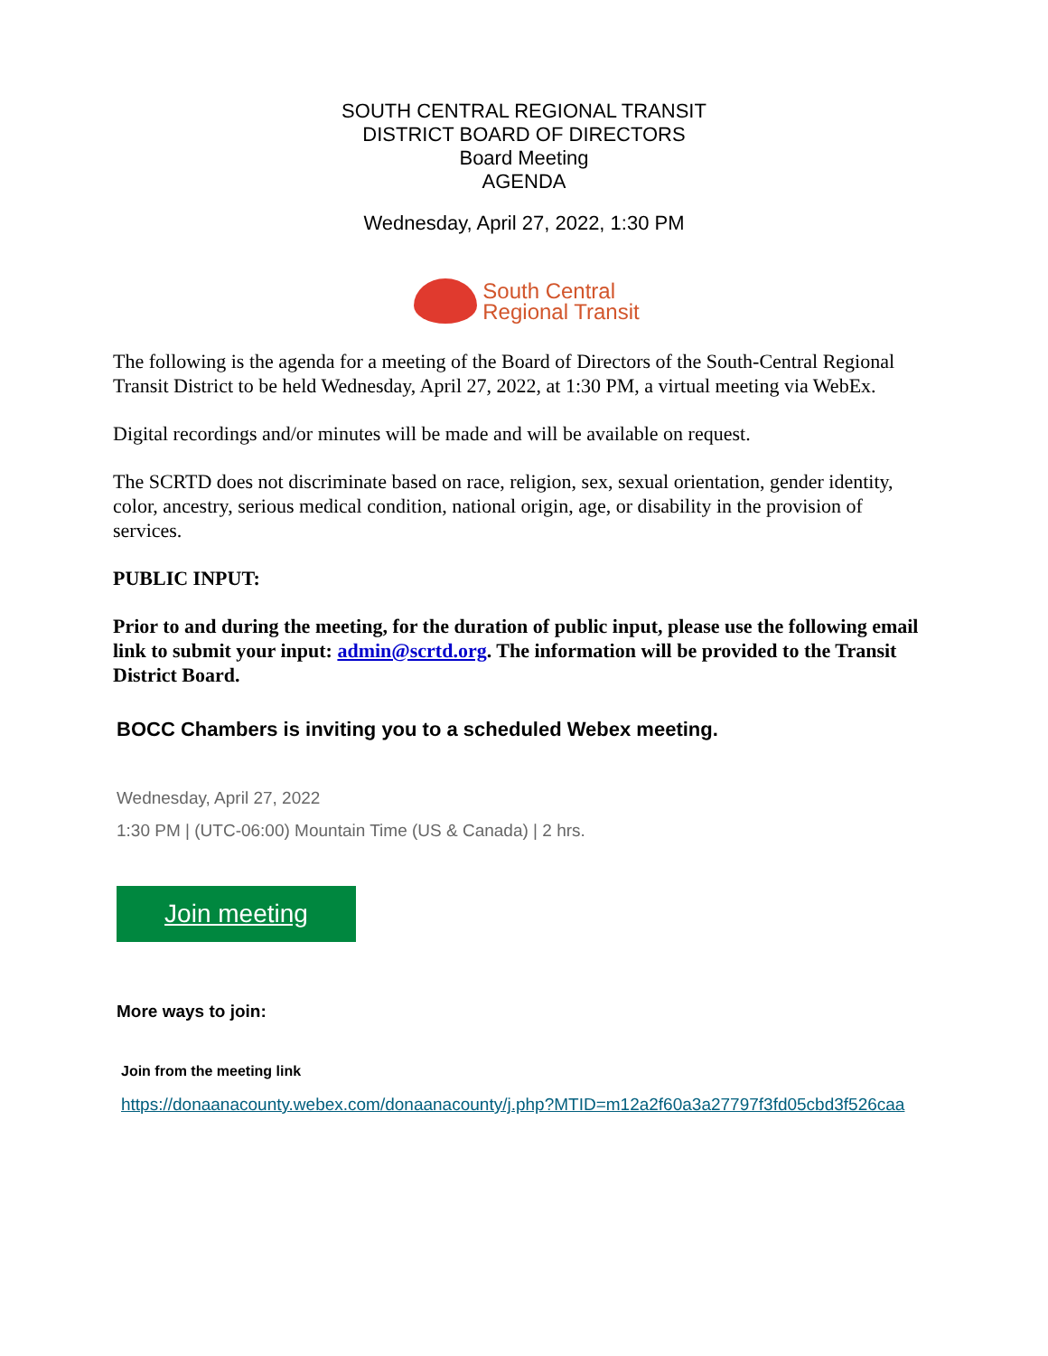SOUTH CENTRAL REGIONAL TRANSIT
DISTRICT BOARD OF DIRECTORS
Board Meeting
AGENDA
Wednesday, April 27, 2022, 1:30 PM
South Central
Regional Transit
The following is the agenda for a meeting of the Board of Directors of the South-Central Regional Transit District to be held Wednesday, April 27, 2022, at 1:30 PM, a virtual meeting via WebEx.
Digital recordings and/or minutes will be made and will be available on request.
The SCRTD does not discriminate based on race, religion, sex, sexual orientation, gender identity, color, ancestry, serious medical condition, national origin, age, or disability in the provision of services.
PUBLIC INPUT:
Prior to and during the meeting, for the duration of public input, please use the following email link to submit your input: admin@scrtd.org. The information will be provided to the Transit District Board.
BOCC Chambers is inviting you to a scheduled Webex meeting.
Wednesday, April 27, 2022
1:30 PM | (UTC-06:00) Mountain Time (US & Canada) | 2 hrs.
Join meeting
More ways to join:
Join from the meeting link
https://donaanacounty.webex.com/donaanacounty/j.php?MTID=m12a2f60a3a27797f3fd05cbd3f526caa